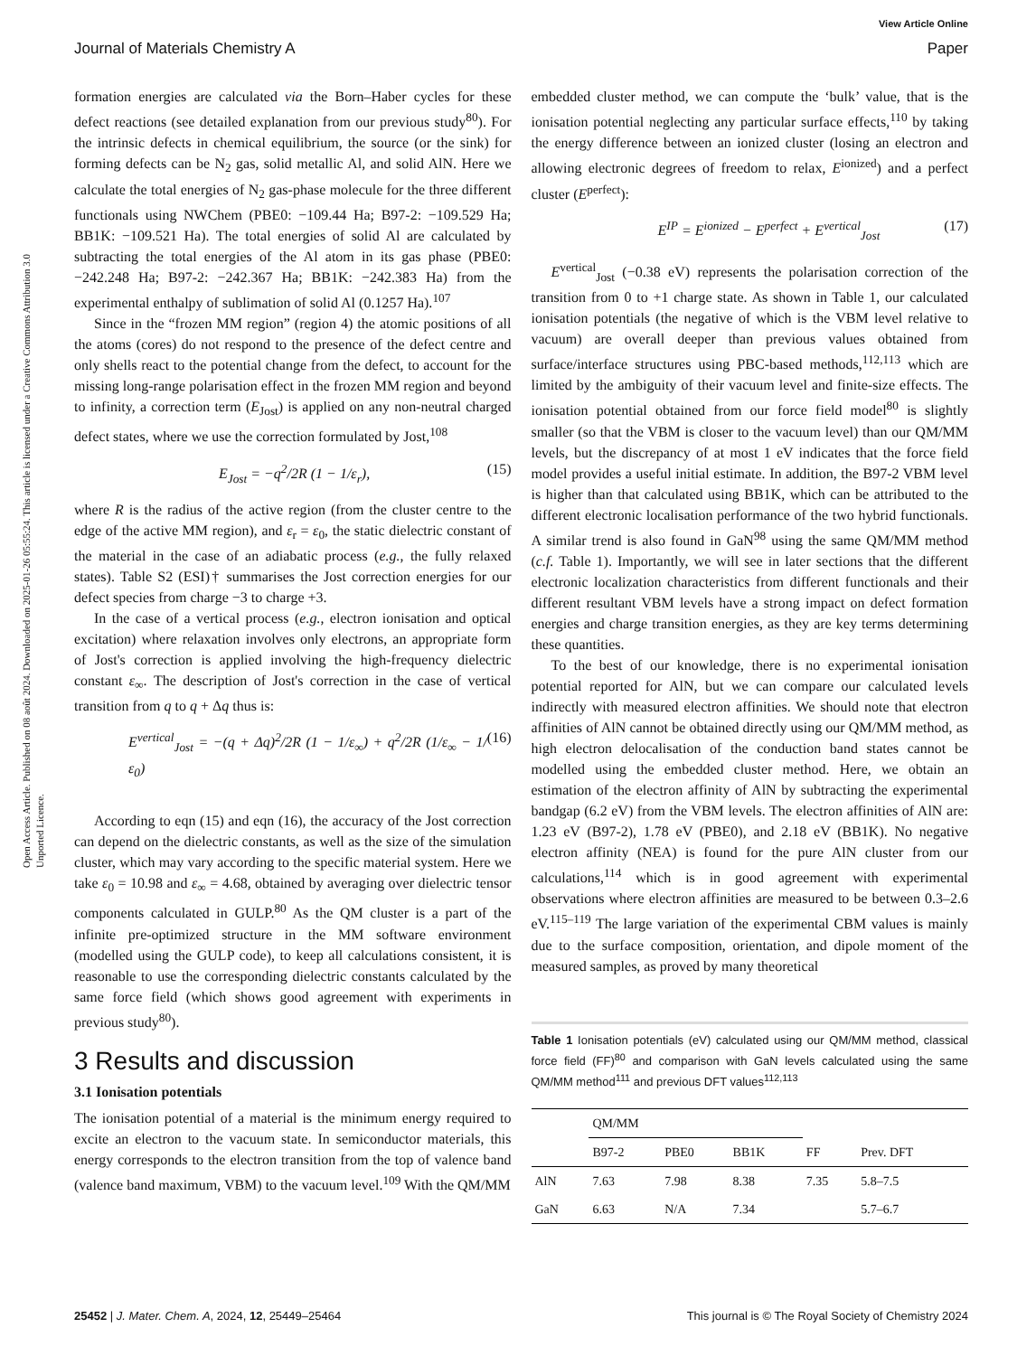View Article Online
Journal of Materials Chemistry A Paper
Open Access Article. Published on 08 août 2024. Downloaded on 2025-01-26 05:55:24. This article is licensed under a Creative Commons Attribution 3.0 Unported Licence.
formation energies are calculated via the Born–Haber cycles for these defect reactions (see detailed explanation from our previous study<sup>80</sup>). For the intrinsic defects in chemical equilibrium, the source (or the sink) for forming defects can be N<sub>2</sub> gas, solid metallic Al, and solid AlN. Here we calculate the total energies of N<sub>2</sub> gas-phase molecule for the three different functionals using NWChem (PBE0: −109.44 Ha; B97-2: −109.529 Ha; BB1K: −109.521 Ha). The total energies of solid Al are calculated by subtracting the total energies of the Al atom in its gas phase (PBE0: −242.248 Ha; B97-2: −242.367 Ha; BB1K: −242.383 Ha) from the experimental enthalpy of sublimation of solid Al (0.1257 Ha).<sup>107</sup>
Since in the “frozen MM region” (region 4) the atomic positions of all the atoms (cores) do not respond to the presence of the defect centre and only shells react to the potential change from the defect, to account for the missing long-range polarisation effect in the frozen MM region and beyond to infinity, a correction term (E<sub>Jost</sub>) is applied on any non-neutral charged defect states, where we use the correction formulated by Jost,<sup>108</sup>
E<sub>Jost</sub> = −q<sup>2</sup>/2R (1 − 1/ε<sub>r</sub>), (15)
where R is the radius of the active region (from the cluster centre to the edge of the active MM region), and ε<sub>r</sub> = ε<sub>0</sub>, the static dielectric constant of the material in the case of an adiabatic process (e.g., the fully relaxed states). Table S2 (ESI)† summarises the Jost correction energies for our defect species from charge −3 to charge +3.
In the case of a vertical process (e.g., electron ionisation and optical excitation) where relaxation involves only electrons, an appropriate form of Jost's correction is applied involving the high-frequency dielectric constant ε<sub>∞</sub>. The description of Jost's correction in the case of vertical transition from q to q + Δq thus is:
E<sup>vertical</sup><sub>Jost</sub> = −(q + Δq)<sup>2</sup>/2R (1 − 1/ε<sub>∞</sub>) + q<sup>2</sup>/2R (1/ε<sub>∞</sub> − 1/ε<sub>0</sub>) (16)
According to eqn (15) and eqn (16), the accuracy of the Jost correction can depend on the dielectric constants, as well as the size of the simulation cluster, which may vary according to the specific material system. Here we take ε<sub>0</sub> = 10.98 and ε<sub>∞</sub> = 4.68, obtained by averaging over dielectric tensor components calculated in GULP.<sup>80</sup> As the QM cluster is a part of the infinite pre-optimized structure in the MM software environment (modelled using the GULP code), to keep all calculations consistent, it is reasonable to use the corresponding dielectric constants calculated by the same force field (which shows good agreement with experiments in previous study<sup>80</sup>).
3 Results and discussion
3.1 Ionisation potentials
The ionisation potential of a material is the minimum energy required to excite an electron to the vacuum state. In semiconductor materials, this energy corresponds to the electron transition from the top of valence band (valence band maximum, VBM) to the vacuum level.<sup>109</sup> With the QM/MM
embedded cluster method, we can compute the ‘bulk’ value, that is the ionisation potential neglecting any particular surface effects,<sup>110</sup> by taking the energy difference between an ionized cluster (losing an electron and allowing electronic degrees of freedom to relax, E<sup>ionized</sup>) and a perfect cluster (E<sup>perfect</sup>):
E<sup>IP</sup> = E<sup>ionized</sup> − E<sup>perfect</sup> + E<sup>vertical</sup><sub>Jost</sub> (17)
E<sup>vertical</sup><sub>Jost</sub> (−0.38 eV) represents the polarisation correction of the transition from 0 to +1 charge state. As shown in Table 1, our calculated ionisation potentials (the negative of which is the VBM level relative to vacuum) are overall deeper than previous values obtained from surface/interface structures using PBC-based methods,<sup>112,113</sup> which are limited by the ambiguity of their vacuum level and finite-size effects. The ionisation potential obtained from our force field model<sup>80</sup> is slightly smaller (so that the VBM is closer to the vacuum level) than our QM/MM levels, but the discrepancy of at most 1 eV indicates that the force field model provides a useful initial estimate. In addition, the B97-2 VBM level is higher than that calculated using BB1K, which can be attributed to the different electronic localisation performance of the two hybrid functionals. A similar trend is also found in GaN<sup>98</sup> using the same QM/MM method (c.f. Table 1). Importantly, we will see in later sections that the different electronic localization characteristics from different functionals and their different resultant VBM levels have a strong impact on defect formation energies and charge transition energies, as they are key terms determining these quantities.
To the best of our knowledge, there is no experimental ionisation potential reported for AlN, but we can compare our calculated levels indirectly with measured electron affinities. We should note that electron affinities of AlN cannot be obtained directly using our QM/MM method, as high electron delocalisation of the conduction band states cannot be modelled using the embedded cluster method. Here, we obtain an estimation of the electron affinity of AlN by subtracting the experimental bandgap (6.2 eV) from the VBM levels. The electron affinities of AlN are: 1.23 eV (B97-2), 1.78 eV (PBE0), and 2.18 eV (BB1K). No negative electron affinity (NEA) is found for the pure AlN cluster from our calculations,<sup>114</sup> which is in good agreement with experimental observations where electron affinities are measured to be between 0.3–2.6 eV.<sup>115–119</sup> The large variation of the experimental CBM values is mainly due to the surface composition, orientation, and dipole moment of the measured samples, as proved by many theoretical
Table 1 Ionisation potentials (eV) calculated using our QM/MM method, classical force field (FF)<sup>80</sup> and comparison with GaN levels calculated using the same QM/MM method<sup>111</sup> and previous DFT values<sup>112,113</sup>
| | QM/MM | | | | |
| --- | --- | --- | --- | --- | --- |
| | B97-2 | PBE0 | BB1K | FF | Prev. DFT |
| AlN | 7.63 | 7.98 | 8.38 | 7.35 | 5.8–7.5 |
| GaN | 6.63 | N/A | 7.34 | | 5.7–6.7 |
25452 | J. Mater. Chem. A, 2024, 12, 25449–25464 This journal is © The Royal Society of Chemistry 2024